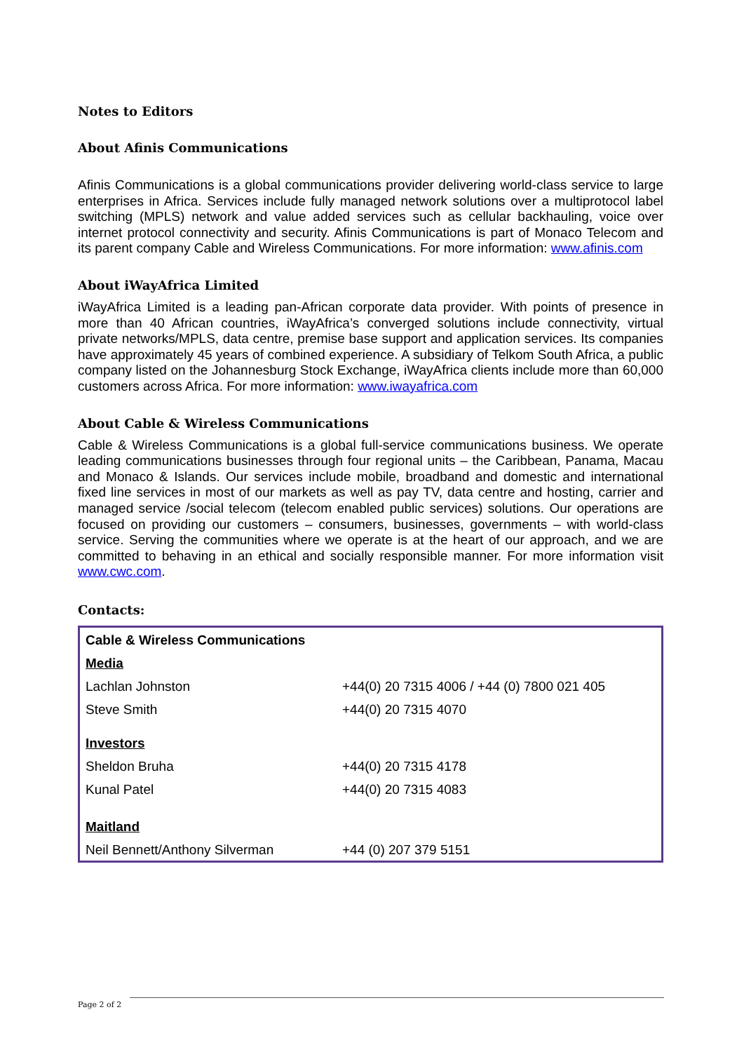Notes to Editors
About Afinis Communications
Afinis Communications is a global communications provider delivering world-class service to large enterprises in Africa. Services include fully managed network solutions over a multiprotocol label switching (MPLS) network and value added services such as cellular backhauling, voice over internet protocol connectivity and security. Afinis Communications is part of Monaco Telecom and its parent company Cable and Wireless Communications. For more information: www.afinis.com
About iWayAfrica Limited
iWayAfrica Limited is a leading pan-African corporate data provider. With points of presence in more than 40 African countries, iWayAfrica’s converged solutions include connectivity, virtual private networks/MPLS, data centre, premise base support and application services. Its companies have approximately 45 years of combined experience. A subsidiary of Telkom South Africa, a public company listed on the Johannesburg Stock Exchange, iWayAfrica clients include more than 60,000 customers across Africa. For more information: www.iwayafrica.com
About Cable & Wireless Communications
Cable & Wireless Communications is a global full-service communications business. We operate leading communications businesses through four regional units – the Caribbean, Panama, Macau and Monaco & Islands. Our services include mobile, broadband and domestic and international fixed line services in most of our markets as well as pay TV, data centre and hosting, carrier and managed service /social telecom (telecom enabled public services) solutions. Our operations are focused on providing our customers – consumers, businesses, governments – with world-class service. Serving the communities where we operate is at the heart of our approach, and we are committed to behaving in an ethical and socially responsible manner. For more information visit www.cwc.com.
Contacts:
| Cable & Wireless Communications | |
| Media | |
| Lachlan Johnston | +44(0) 20 7315 4006 / +44 (0) 7800 021 405 |
| Steve Smith | +44(0) 20 7315 4070 |
| Investors | |
| Sheldon Bruha | +44(0) 20 7315 4178 |
| Kunal Patel | +44(0) 20 7315 4083 |
| Maitland | |
| Neil Bennett/Anthony Silverman | +44 (0) 207 379 5151 |
Page 2 of 2